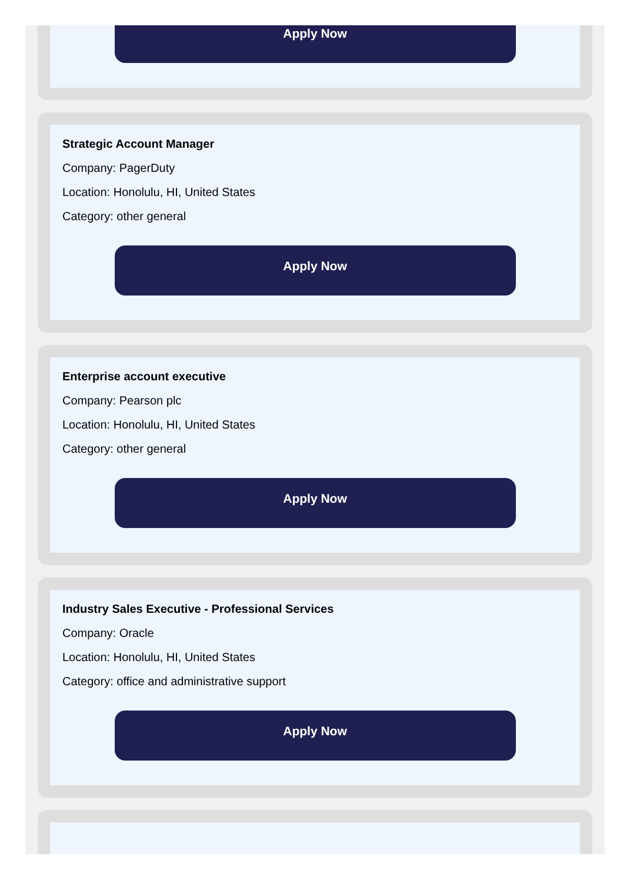Apply Now
Strategic Account Manager
Company: PagerDuty
Location: Honolulu, HI, United States
Category: other general
Apply Now
Enterprise account executive
Company: Pearson plc
Location: Honolulu, HI, United States
Category: other general
Apply Now
Industry Sales Executive - Professional Services
Company: Oracle
Location: Honolulu, HI, United States
Category: office and administrative support
Apply Now